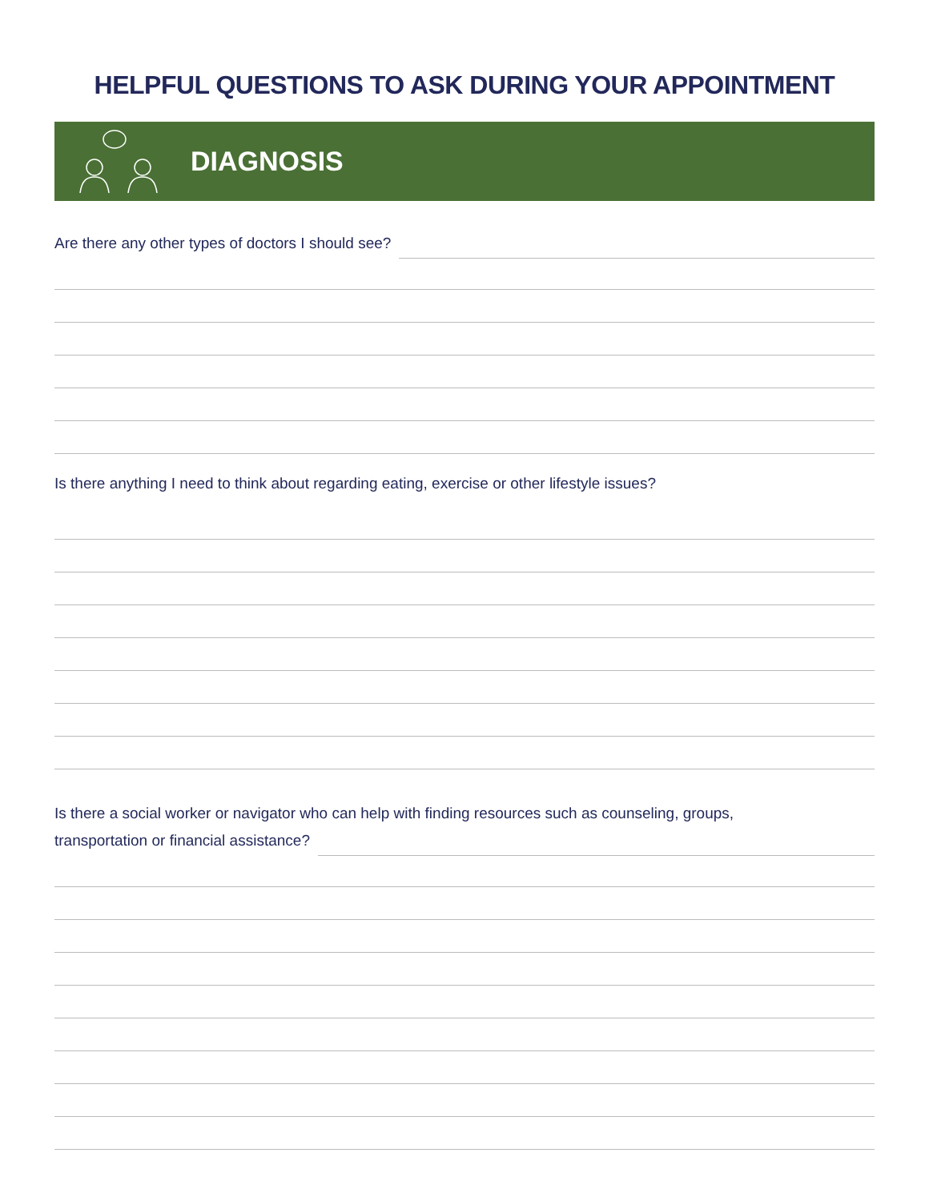HELPFUL QUESTIONS TO ASK DURING YOUR APPOINTMENT
DIAGNOSIS
Are there any other types of doctors I should see?
Is there anything I need to think about regarding eating, exercise or other lifestyle issues?
Is there a social worker or navigator who can help with finding resources such as counseling, groups,
transportation or financial assistance?